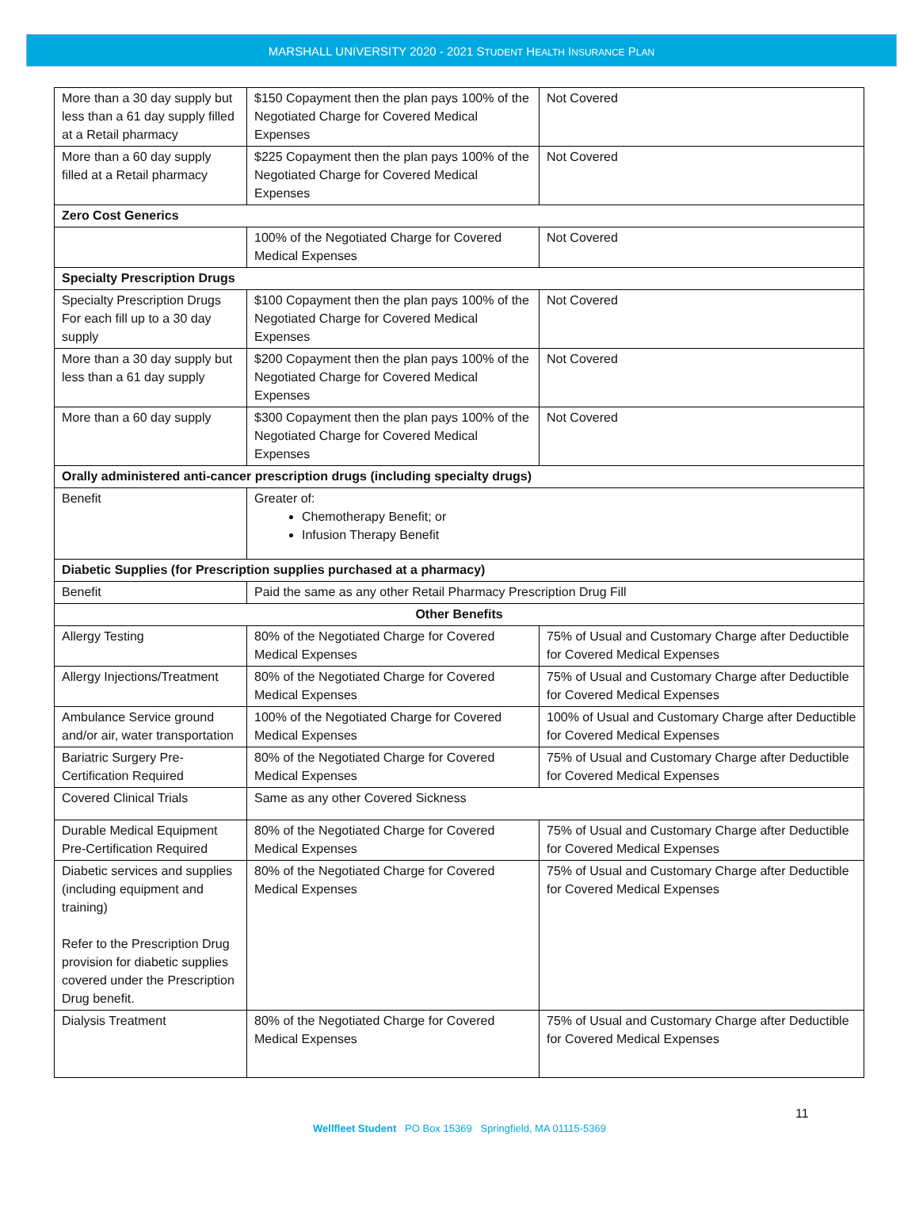MARSHALL UNIVERSITY 2020 - 2021 STUDENT HEALTH INSURANCE PLAN
| More than a 30 day supply but less than a 61 day supply filled at a Retail pharmacy | $150 Copayment then the plan pays 100% of the Negotiated Charge for Covered Medical Expenses | Not Covered |
| More than a 60 day supply filled at a Retail pharmacy | $225 Copayment then the plan pays 100% of the Negotiated Charge for Covered Medical Expenses | Not Covered |
| Zero Cost Generics | | |
| | 100% of the Negotiated Charge for Covered Medical Expenses | Not Covered |
| Specialty Prescription Drugs | | |
| Specialty Prescription Drugs For each fill up to a 30 day supply | $100 Copayment then the plan pays 100% of the Negotiated Charge for Covered Medical Expenses | Not Covered |
| More than a 30 day supply but less than a 61 day supply | $200 Copayment then the plan pays 100% of the Negotiated Charge for Covered Medical Expenses | Not Covered |
| More than a 60 day supply | $300 Copayment then the plan pays 100% of the Negotiated Charge for Covered Medical Expenses | Not Covered |
| Orally administered anti-cancer prescription drugs (including specialty drugs) | | |
| Benefit | Greater of: Chemotherapy Benefit; or Infusion Therapy Benefit | |
| Diabetic Supplies (for Prescription supplies purchased at a pharmacy) | | |
| Benefit | Paid the same as any other Retail Pharmacy Prescription Drug Fill | |
| Other Benefits | | |
| Allergy Testing | 80% of the Negotiated Charge for Covered Medical Expenses | 75% of Usual and Customary Charge after Deductible for Covered Medical Expenses |
| Allergy Injections/Treatment | 80% of the Negotiated Charge for Covered Medical Expenses | 75% of Usual and Customary Charge after Deductible for Covered Medical Expenses |
| Ambulance Service ground and/or air, water transportation | 100% of the Negotiated Charge for Covered Medical Expenses | 100% of Usual and Customary Charge after Deductible for Covered Medical Expenses |
| Bariatric Surgery Pre-Certification Required | 80% of the Negotiated Charge for Covered Medical Expenses | 75% of Usual and Customary Charge after Deductible for Covered Medical Expenses |
| Covered Clinical Trials | Same as any other Covered Sickness | |
| Durable Medical Equipment Pre-Certification Required | 80% of the Negotiated Charge for Covered Medical Expenses | 75% of Usual and Customary Charge after Deductible for Covered Medical Expenses |
| Diabetic services and supplies (including equipment and training) Refer to the Prescription Drug provision for diabetic supplies covered under the Prescription Drug benefit. | 80% of the Negotiated Charge for Covered Medical Expenses | 75% of Usual and Customary Charge after Deductible for Covered Medical Expenses |
| Dialysis Treatment | 80% of the Negotiated Charge for Covered Medical Expenses | 75% of Usual and Customary Charge after Deductible for Covered Medical Expenses |
11
Wellfleet Student PO Box 15369 Springfield, MA 01115-5369